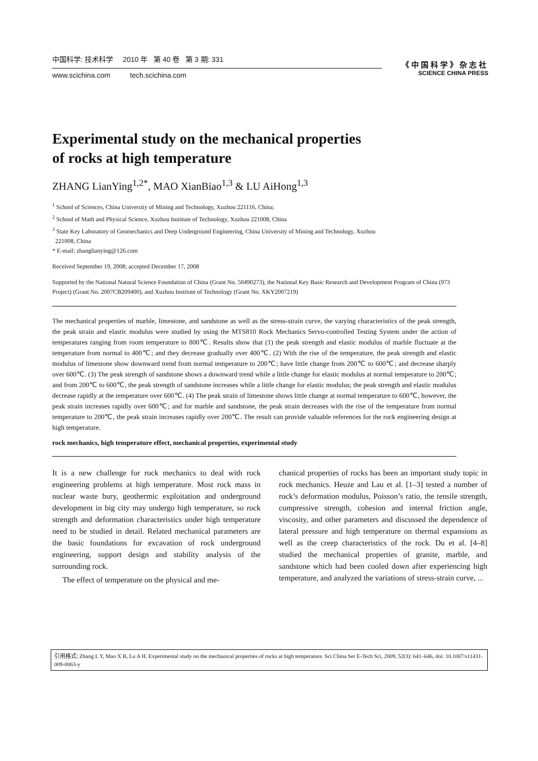中国科学: 技术科学 2010 年 第 40 卷 第 3 期: 331
www.scichina.com tech.scichina.com
《中国科学》杂志社
SCIENCE CHINA PRESS
Experimental study on the mechanical properties
of rocks at high temperature
ZHANG LianYing<sup>1,2*</sup>, MAO XianBiao<sup>1,3</sup> & LU AiHong<sup>1,3</sup>
<sup>1</sup> School of Sciences, China University of Mining and Technology, Xuzhou 221116, China;
<sup>2</sup> School of Math and Physical Science, Xuzhou Institute of Technology, Xuzhou 221008, China
<sup>3</sup> State Key Laboratory of Geomechanics and Deep Underground Engineering, China University of Mining and Technology, Xuzhou
221008, China
* E-mail: zhanglianying@126.com
Received September 19, 2008; accepted December 17, 2008
Supported by the National Natural Science Foundation of China (Grant No. 50490273), the National Key Basic Research and Development Program of China (973 Project) (Grant No. 2007CB209400), and Xuzhou Institute of Technology (Grant No. XKY2007219)
The mechanical properties of marble, limestone, and sandstone as well as the stress-strain curve, the varying characteristics of the peak strength, the peak strain and elastic modulus were studied by using the MTS810 Rock Mechanics Servo-controlled Testing System under the action of temperatures ranging from room temperature to 800℃. Results show that (1) the peak strength and elastic modulus of marble fluctuate at the temperature from normal to 400℃; and they decrease gradually over 400℃. (2) With the rise of the temperature, the peak strength and elastic modulus of limestone show downward trend from normal temperature to 200℃; have little change from 200℃ to 600℃; and decrease sharply over 600℃. (3) The peak strength of sandstone shows a downward trend while a little change for elastic modulus at normal temperature to 200℃; and from 200℃ to 600℃, the peak strength of sandstone increases while a little change for elastic modulus; the peak strength and elastic modulus decrease rapidly at the temperature over 600℃. (4) The peak strain of limestone shows little change at normal temperature to 600℃, however, the peak strain increases rapidly over 600℃; and for marble and sandstone, the peak strain decreases with the rise of the temperature from normal temperature to 200℃, the peak strain increases rapidly over 200℃. The result can provide valuable references for the rock engineering design at high temperature.
rock mechanics, high temperature effect, mechanical properties, experimental study
It is a new challenge for rock mechanics to deal with rock engineering problems at high temperature. Most rock mass in nuclear waste bury, geothermic exploitation and underground development in big city may undergo high temperature, so rock strength and deformation characteristics under high temperature need to be studied in detail. Related mechanical parameters are the basic foundations for excavation of rock underground engineering, support design and stability analysis of the surrounding rock.
The effect of temperature on the physical and me-
chanical properties of rocks has been an important study topic in rock mechanics. Heuze and Lau et al. [1–3] tested a number of rock’s deformation modulus, Poisson’s ratio, the tensile strength, compressive strength, cohesion and internal friction angle, viscosity, and other parameters and discussed the dependence of lateral pressure and high temperature on thermal expansions as well as the creep characteristics of the rock. Du et al. [4–8] studied the mechanical properties of granite, marble, and sandstone which had been cooled down after experiencing high temperature, and analyzed the variations of stress-strain curve, ...
引用格式: Zhang L Y, Mao X B, Lu A H. Experimental study on the mechanical properties of rocks at high temperature. Sci China Ser E-Tech Sci, 2009, 52(3): 641–646, doi: 10.1007/s11431-009-0063-y